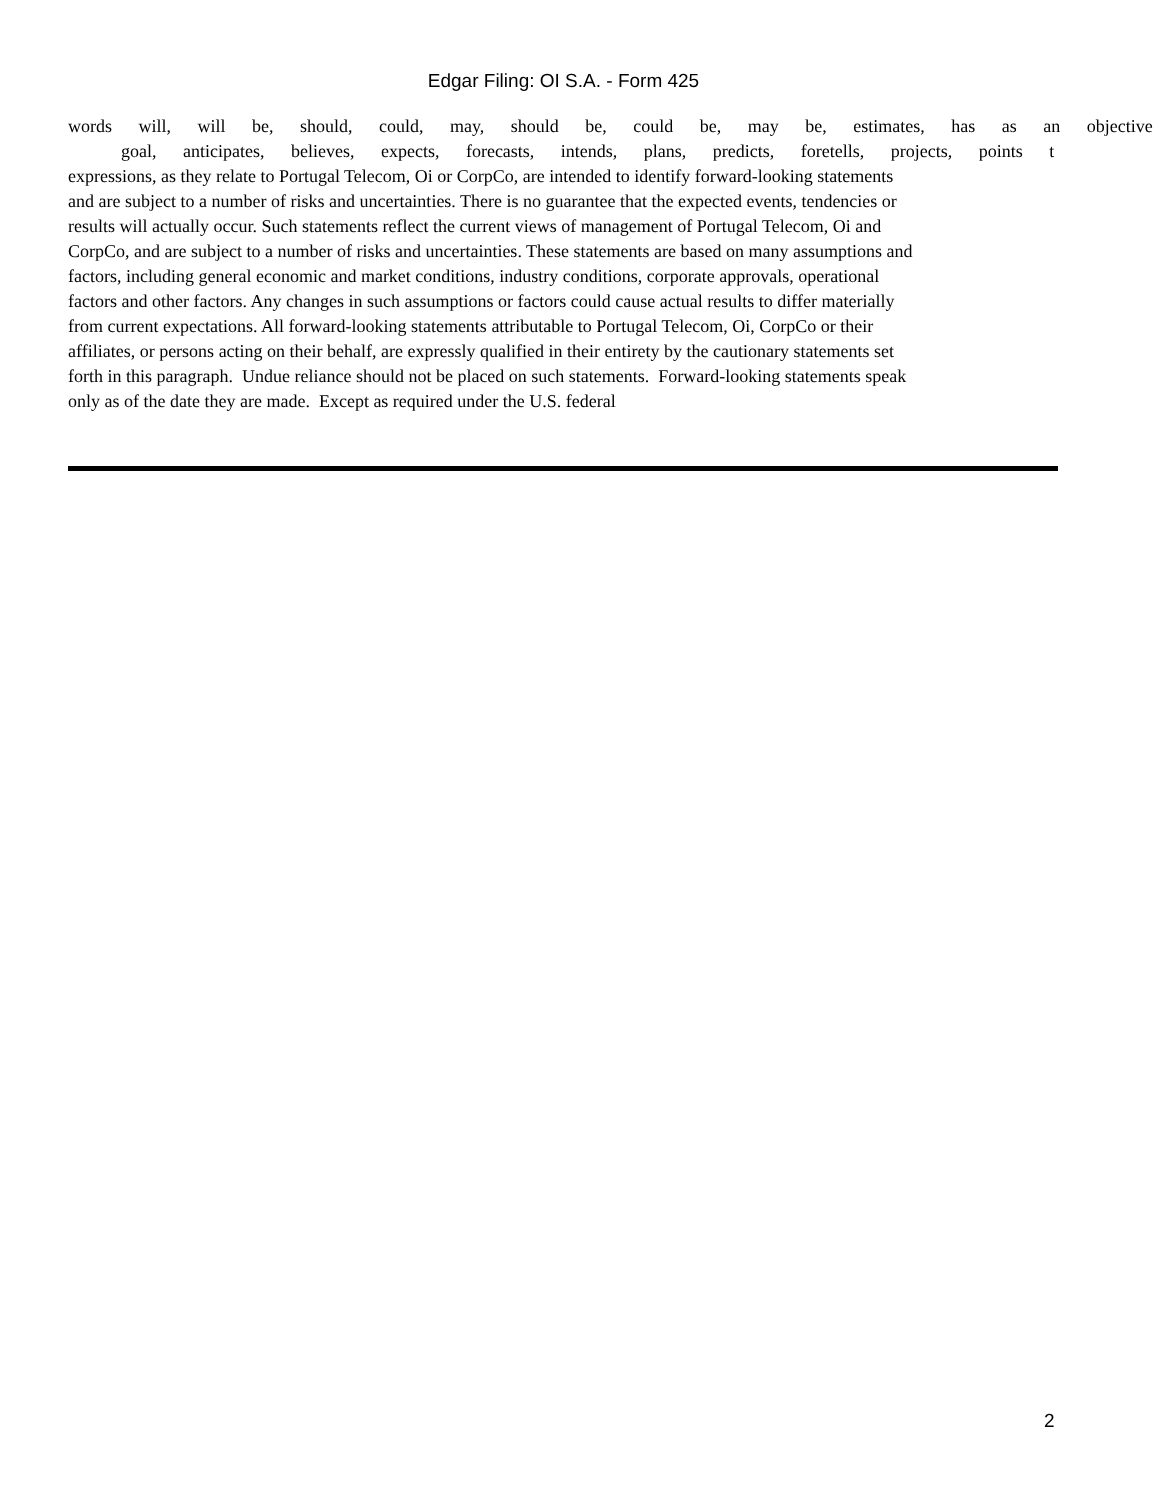Edgar Filing: OI S.A. - Form 425
words will, will be, should, could, may, should be, could be, may be, estimates, has as an objective
goal, anticipates, believes, expects, forecasts, intends, plans, predicts, foretells, projects, points t
expressions, as they relate to Portugal Telecom, Oi or CorpCo, are intended to identify forward-looking statements
and are subject to a number of risks and uncertainties. There is no guarantee that the expected events, tendencies or
results will actually occur. Such statements reflect the current views of management of Portugal Telecom, Oi and
CorpCo, and are subject to a number of risks and uncertainties. These statements are based on many assumptions and
factors, including general economic and market conditions, industry conditions, corporate approvals, operational
factors and other factors. Any changes in such assumptions or factors could cause actual results to differ materially
from current expectations. All forward-looking statements attributable to Portugal Telecom, Oi, CorpCo or their
affiliates, or persons acting on their behalf, are expressly qualified in their entirety by the cautionary statements set
forth in this paragraph. Undue reliance should not be placed on such statements. Forward-looking statements speak
only as of the date they are made. Except as required under the U.S. federal
2